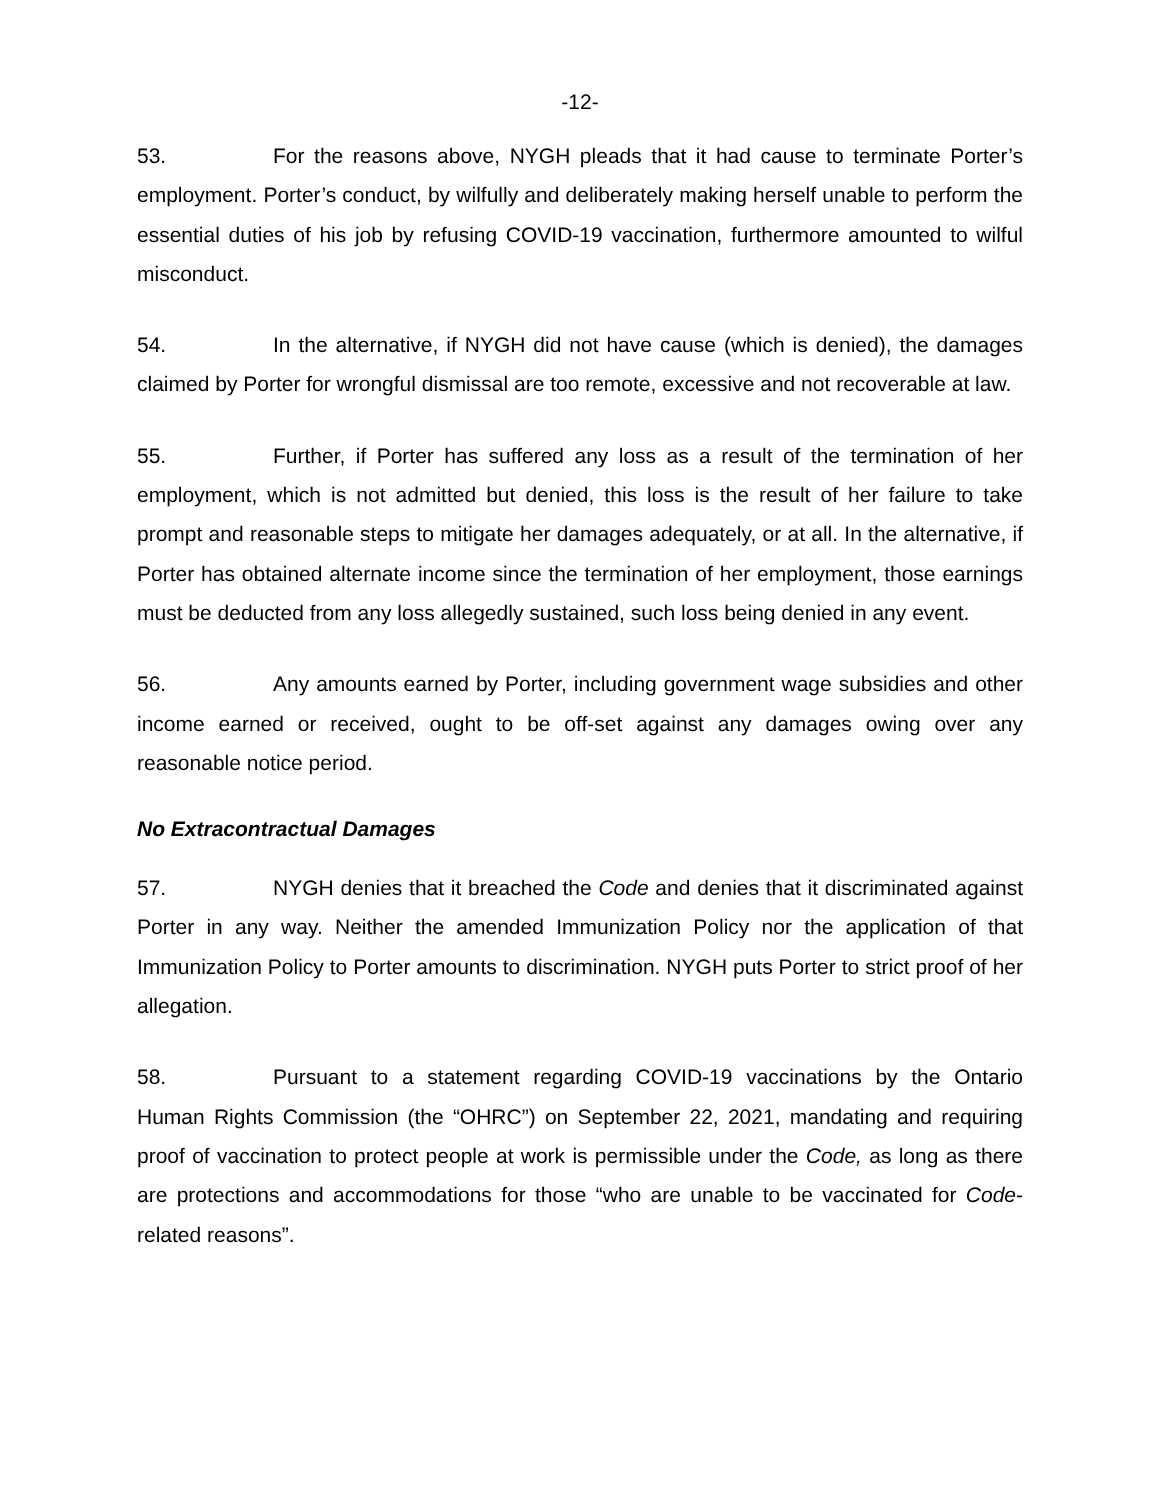-12-
53. For the reasons above, NYGH pleads that it had cause to terminate Porter’s employment. Porter’s conduct, by wilfully and deliberately making herself unable to perform the essential duties of his job by refusing COVID-19 vaccination, furthermore amounted to wilful misconduct.
54. In the alternative, if NYGH did not have cause (which is denied), the damages claimed by Porter for wrongful dismissal are too remote, excessive and not recoverable at law.
55. Further, if Porter has suffered any loss as a result of the termination of her employment, which is not admitted but denied, this loss is the result of her failure to take prompt and reasonable steps to mitigate her damages adequately, or at all. In the alternative, if Porter has obtained alternate income since the termination of her employment, those earnings must be deducted from any loss allegedly sustained, such loss being denied in any event.
56. Any amounts earned by Porter, including government wage subsidies and other income earned or received, ought to be off-set against any damages owing over any reasonable notice period.
No Extracontractual Damages
57. NYGH denies that it breached the Code and denies that it discriminated against Porter in any way. Neither the amended Immunization Policy nor the application of that Immunization Policy to Porter amounts to discrimination. NYGH puts Porter to strict proof of her allegation.
58. Pursuant to a statement regarding COVID-19 vaccinations by the Ontario Human Rights Commission (the “OHRC”) on September 22, 2021, mandating and requiring proof of vaccination to protect people at work is permissible under the Code, as long as there are protections and accommodations for those “who are unable to be vaccinated for Code-related reasons”.